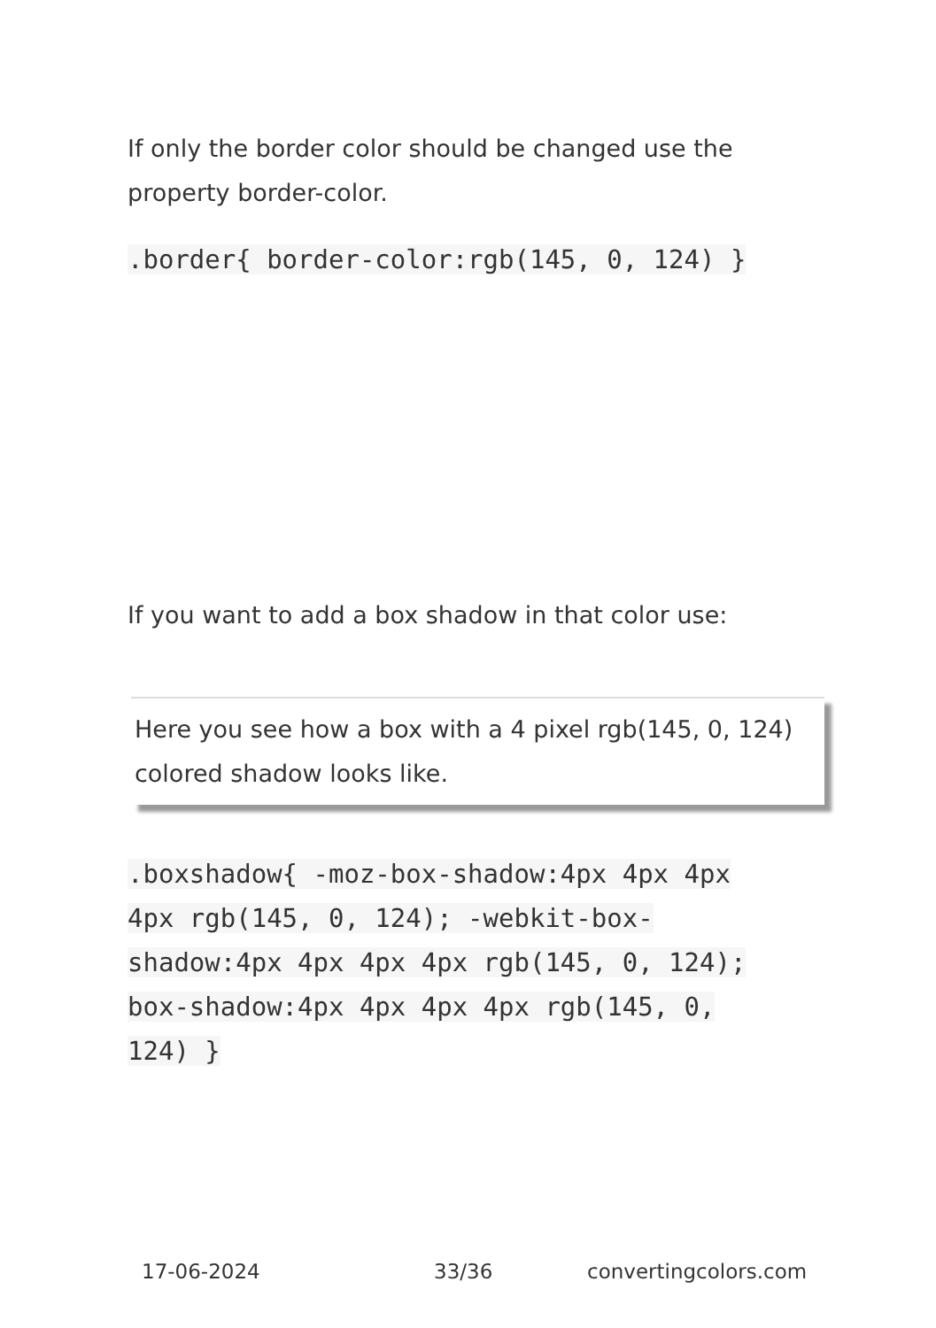If only the border color should be changed use the property border-color.
.border{ border-color:rgb(145, 0, 124) }
If you want to add a box shadow in that color use:
Here you see how a box with a 4 pixel rgb(145, 0, 124) colored shadow looks like.
.boxshadow{ -moz-box-shadow:4px 4px 4px 4px rgb(145, 0, 124); -webkit-box-shadow:4px 4px 4px 4px rgb(145, 0, 124); box-shadow:4px 4px 4px 4px rgb(145, 0, 124) }
17-06-2024 33/36 convertingcolors.com